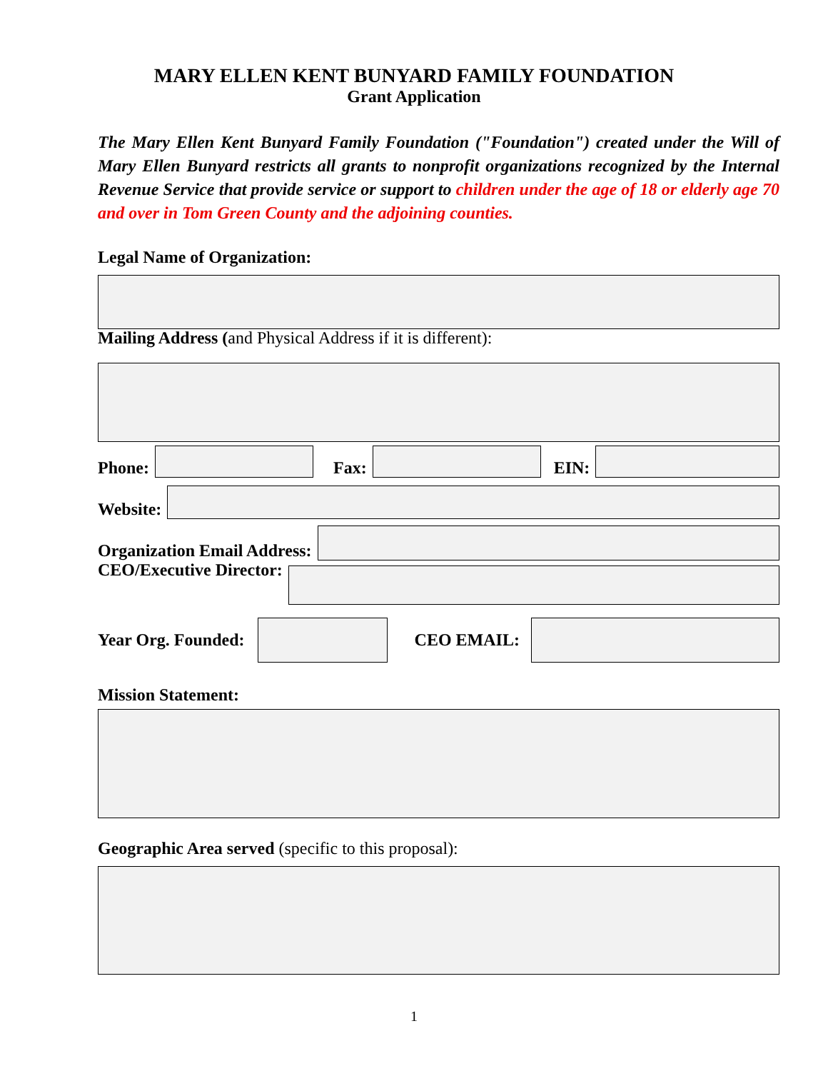MARY ELLEN KENT BUNYARD FAMILY FOUNDATION
Grant Application
The Mary Ellen Kent Bunyard Family Foundation ("Foundation") created under the Will of Mary Ellen Bunyard restricts all grants to nonprofit organizations recognized by the Internal Revenue Service that provide service or support to children under the age of 18 or elderly age 70 and over in Tom Green County and the adjoining counties.
Legal Name of Organization:
Mailing Address (and Physical Address if it is different):
Phone:
Fax:
EIN:
Website:
Organization Email Address:
CEO/Executive Director:
Year Org. Founded: CEO EMAIL:
Mission Statement:
Geographic Area served (specific to this proposal):
1